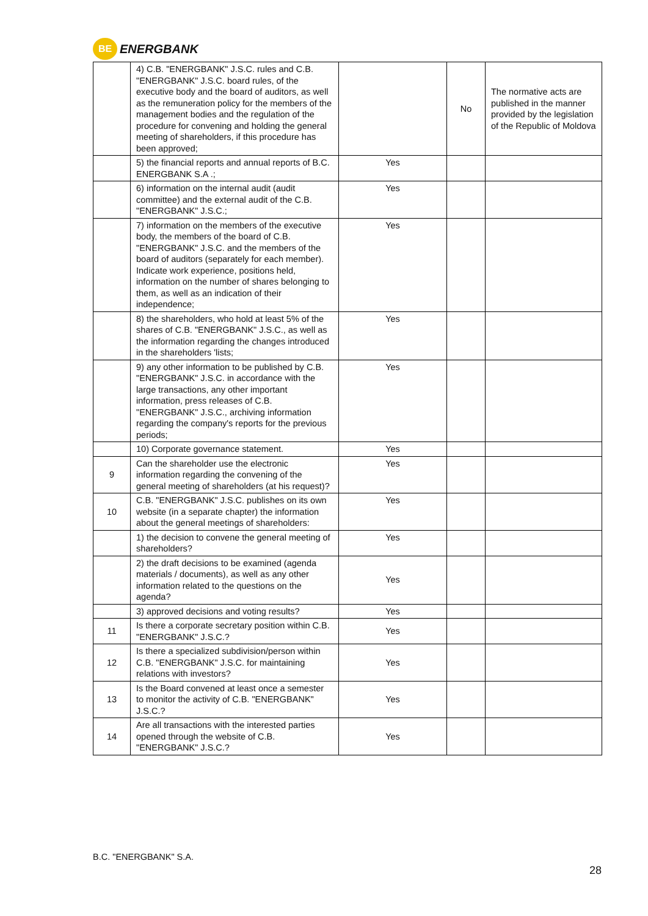BE
ENERGBANK
| | 4) C.B. "ENERGBANK" J.S.C. rules and C.B. "ENERGBANK" J.S.C. board rules, of the executive body and the board of auditors, as well as the remuneration policy for the members of the management bodies and the regulation of the procedure for convening and holding the general meeting of shareholders, if this procedure has been approved; | | No | The normative acts are published in the manner provided by the legislation of the Republic of Moldova |
| | 5) the financial reports and annual reports of B.C. ENERGBANK S.A .; | Yes | | |
| | 6) information on the internal audit (audit committee) and the external audit of the C.B. "ENERGBANK" J.S.C.; | Yes | | |
| | 7) information on the members of the executive body, the members of the board of C.B. "ENERGBANK" J.S.C. and the members of the board of auditors (separately for each member). Indicate work experience, positions held, information on the number of shares belonging to them, as well as an indication of their independence; | Yes | | |
| | 8) the shareholders, who hold at least 5% of the shares of C.B. "ENERGBANK" J.S.C., as well as the information regarding the changes introduced in the shareholders 'lists; | Yes | | |
| | 9) any other information to be published by C.B. "ENERGBANK" J.S.C. in accordance with the large transactions, any other important information, press releases of C.B. "ENERGBANK" J.S.C., archiving information regarding the company's reports for the previous periods; | Yes | | |
| | 10) Corporate governance statement. | Yes | | |
| 9 | Can the shareholder use the electronic information regarding the convening of the general meeting of shareholders (at his request)? | Yes | | |
| 10 | C.B. "ENERGBANK" J.S.C. publishes on its own website (in a separate chapter) the information about the general meetings of shareholders: | Yes | | |
| | 1) the decision to convene the general meeting of shareholders? | Yes | | |
| | 2) the draft decisions to be examined (agenda materials / documents), as well as any other information related to the questions on the agenda? | Yes | | |
| | 3) approved decisions and voting results? | Yes | | |
| 11 | Is there a corporate secretary position within C.B. "ENERGBANK" J.S.C.? | Yes | | |
| 12 | Is there a specialized subdivision/person within C.B. "ENERGBANK" J.S.C. for maintaining relations with investors? | Yes | | |
| 13 | Is the Board convened at least once a semester to monitor the activity of C.B. "ENERGBANK" J.S.C.? | Yes | | |
| 14 | Are all transactions with the interested parties opened through the website of C.B. "ENERGBANK" J.S.C.? | Yes | | |
B.C. "ENERGBANK" S.A.
28